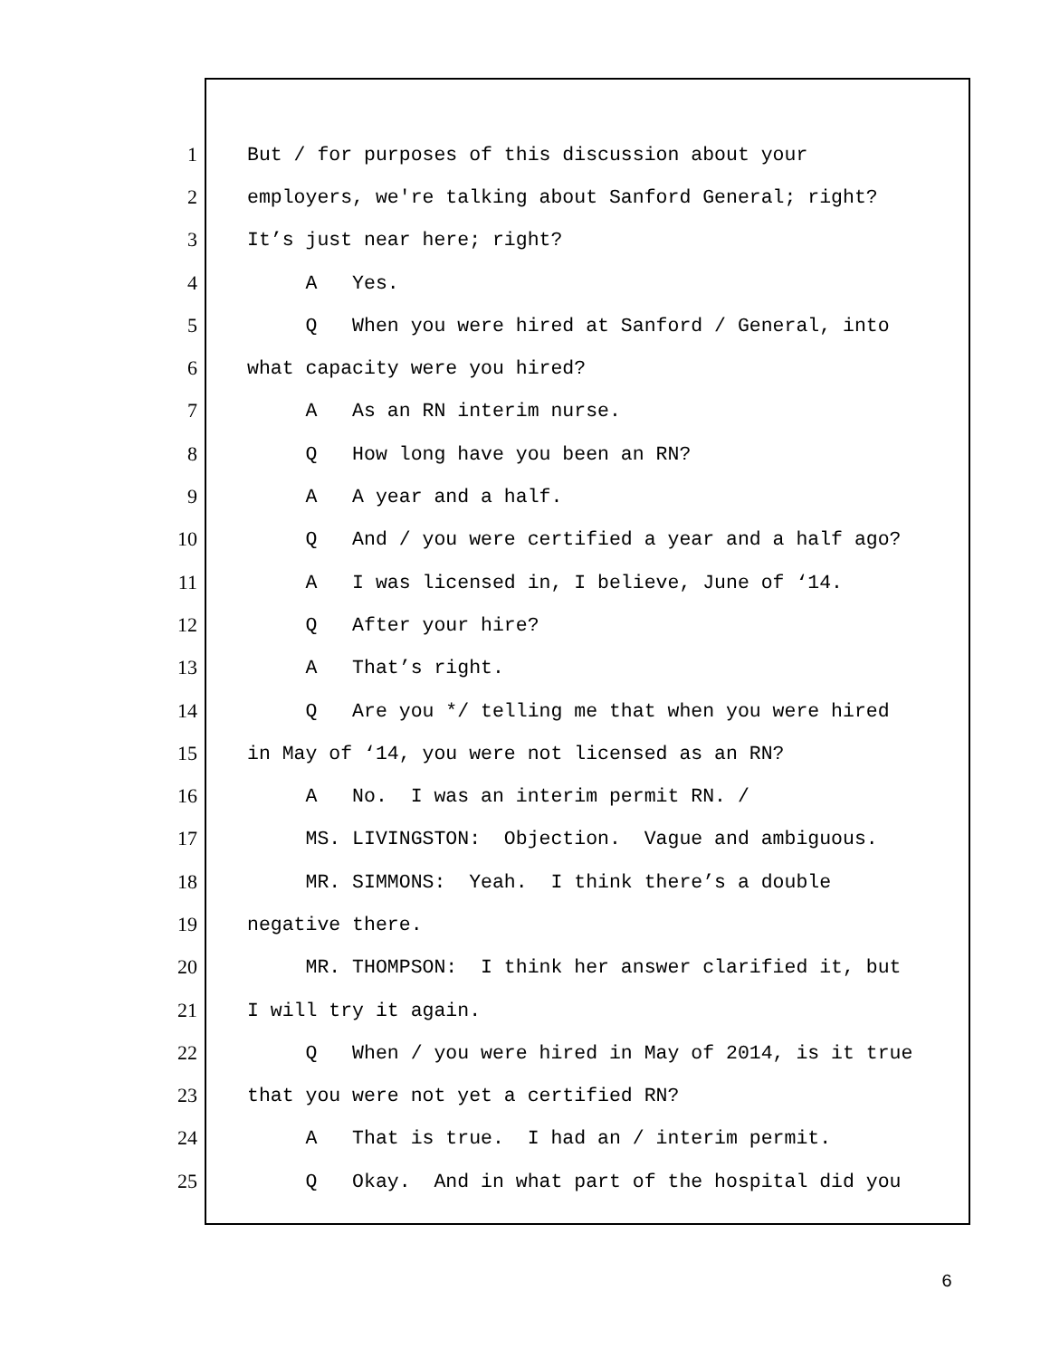1 But / for purposes of this discussion about your
2 employers, we're talking about Sanford General; right?
3 It’s just near here; right?
4 A Yes.
5 Q When you were hired at Sanford / General, into
6 what capacity were you hired?
7 A As an RN interim nurse.
8 Q How long have you been an RN?
9 A A year and a half.
10 Q And / you were certified a year and a half ago?
11 A I was licensed in, I believe, June of ‘14.
12 Q After your hire?
13 A That’s right.
14 Q Are you */ telling me that when you were hired
15 in May of ‘14, you were not licensed as an RN?
16 A No. I was an interim permit RN. /
17 MS. LIVINGSTON: Objection. Vague and ambiguous.
18 MR. SIMMONS: Yeah. I think there’s a double
19 negative there.
20 MR. THOMPSON: I think her answer clarified it, but
21 I will try it again.
22 Q When / you were hired in May of 2014, is it true
23 that you were not yet a certified RN?
24 A That is true. I had an / interim permit.
25 Q Okay. And in what part of the hospital did you
6